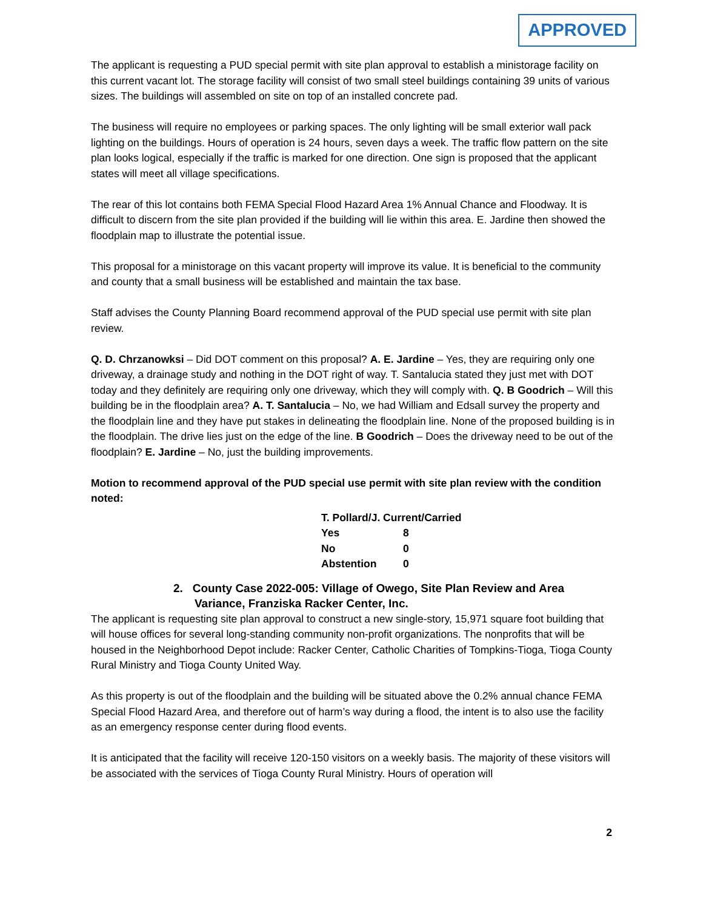APPROVED
The applicant is requesting a PUD special permit with site plan approval to establish a ministorage facility on this current vacant lot. The storage facility will consist of two small steel buildings containing 39 units of various sizes. The buildings will assembled on site on top of an installed concrete pad.
The business will require no employees or parking spaces. The only lighting will be small exterior wall pack lighting on the buildings. Hours of operation is 24 hours, seven days a week. The traffic flow pattern on the site plan looks logical, especially if the traffic is marked for one direction. One sign is proposed that the applicant states will meet all village specifications.
The rear of this lot contains both FEMA Special Flood Hazard Area 1% Annual Chance and Floodway. It is difficult to discern from the site plan provided if the building will lie within this area. E. Jardine then showed the floodplain map to illustrate the potential issue.
This proposal for a ministorage on this vacant property will improve its value. It is beneficial to the community and county that a small business will be established and maintain the tax base.
Staff advises the County Planning Board recommend approval of the PUD special use permit with site plan review.
Q. D. Chrzanowksi – Did DOT comment on this proposal? A. E. Jardine – Yes, they are requiring only one driveway, a drainage study and nothing in the DOT right of way. T. Santalucia stated they just met with DOT today and they definitely are requiring only one driveway, which they will comply with. Q. B Goodrich – Will this building be in the floodplain area? A. T. Santalucia – No, we had William and Edsall survey the property and the floodplain line and they have put stakes in delineating the floodplain line. None of the proposed building is in the floodplain. The drive lies just on the edge of the line. B Goodrich – Does the driveway need to be out of the floodplain? E. Jardine – No, just the building improvements.
Motion to recommend approval of the PUD special use permit with site plan review with the condition noted:
| T. Pollard/J. Current/Carried | |
| Yes | 8 |
| No | 0 |
| Abstention | 0 |
2. County Case 2022-005: Village of Owego, Site Plan Review and Area Variance, Franziska Racker Center, Inc.
The applicant is requesting site plan approval to construct a new single-story, 15,971 square foot building that will house offices for several long-standing community non-profit organizations. The nonprofits that will be housed in the Neighborhood Depot include: Racker Center, Catholic Charities of Tompkins-Tioga, Tioga County Rural Ministry and Tioga County United Way.
As this property is out of the floodplain and the building will be situated above the 0.2% annual chance FEMA Special Flood Hazard Area, and therefore out of harm’s way during a flood, the intent is to also use the facility as an emergency response center during flood events.
It is anticipated that the facility will receive 120-150 visitors on a weekly basis. The majority of these visitors will be associated with the services of Tioga County Rural Ministry. Hours of operation will
2